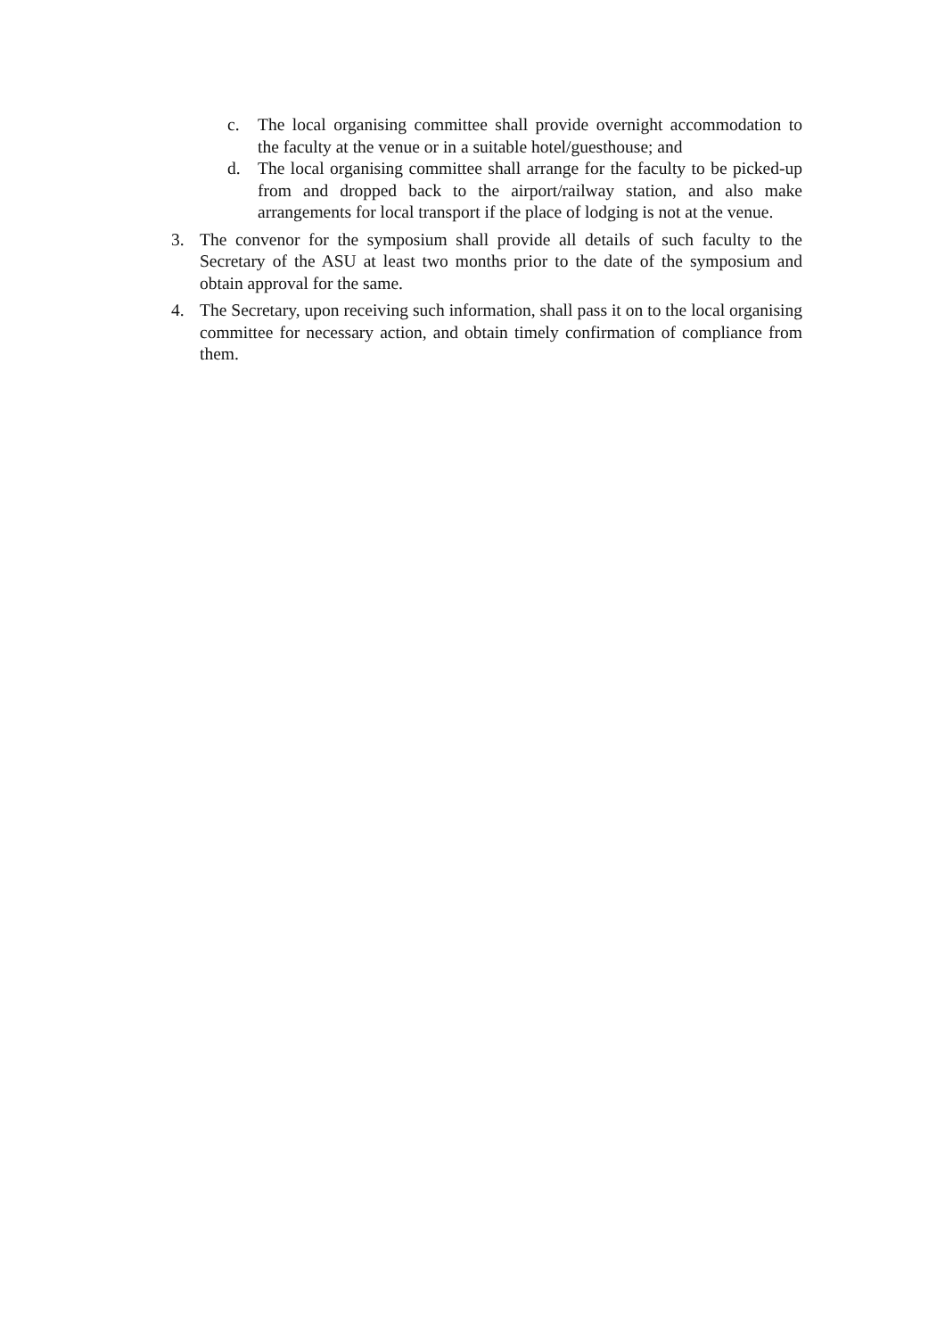c. The local organising committee shall provide overnight accommodation to the faculty at the venue or in a suitable hotel/guesthouse; and
d. The local organising committee shall arrange for the faculty to be picked-up from and dropped back to the airport/railway station, and also make arrangements for local transport if the place of lodging is not at the venue.
3. The convenor for the symposium shall provide all details of such faculty to the Secretary of the ASU at least two months prior to the date of the symposium and obtain approval for the same.
4. The Secretary, upon receiving such information, shall pass it on to the local organising committee for necessary action, and obtain timely confirmation of compliance from them.